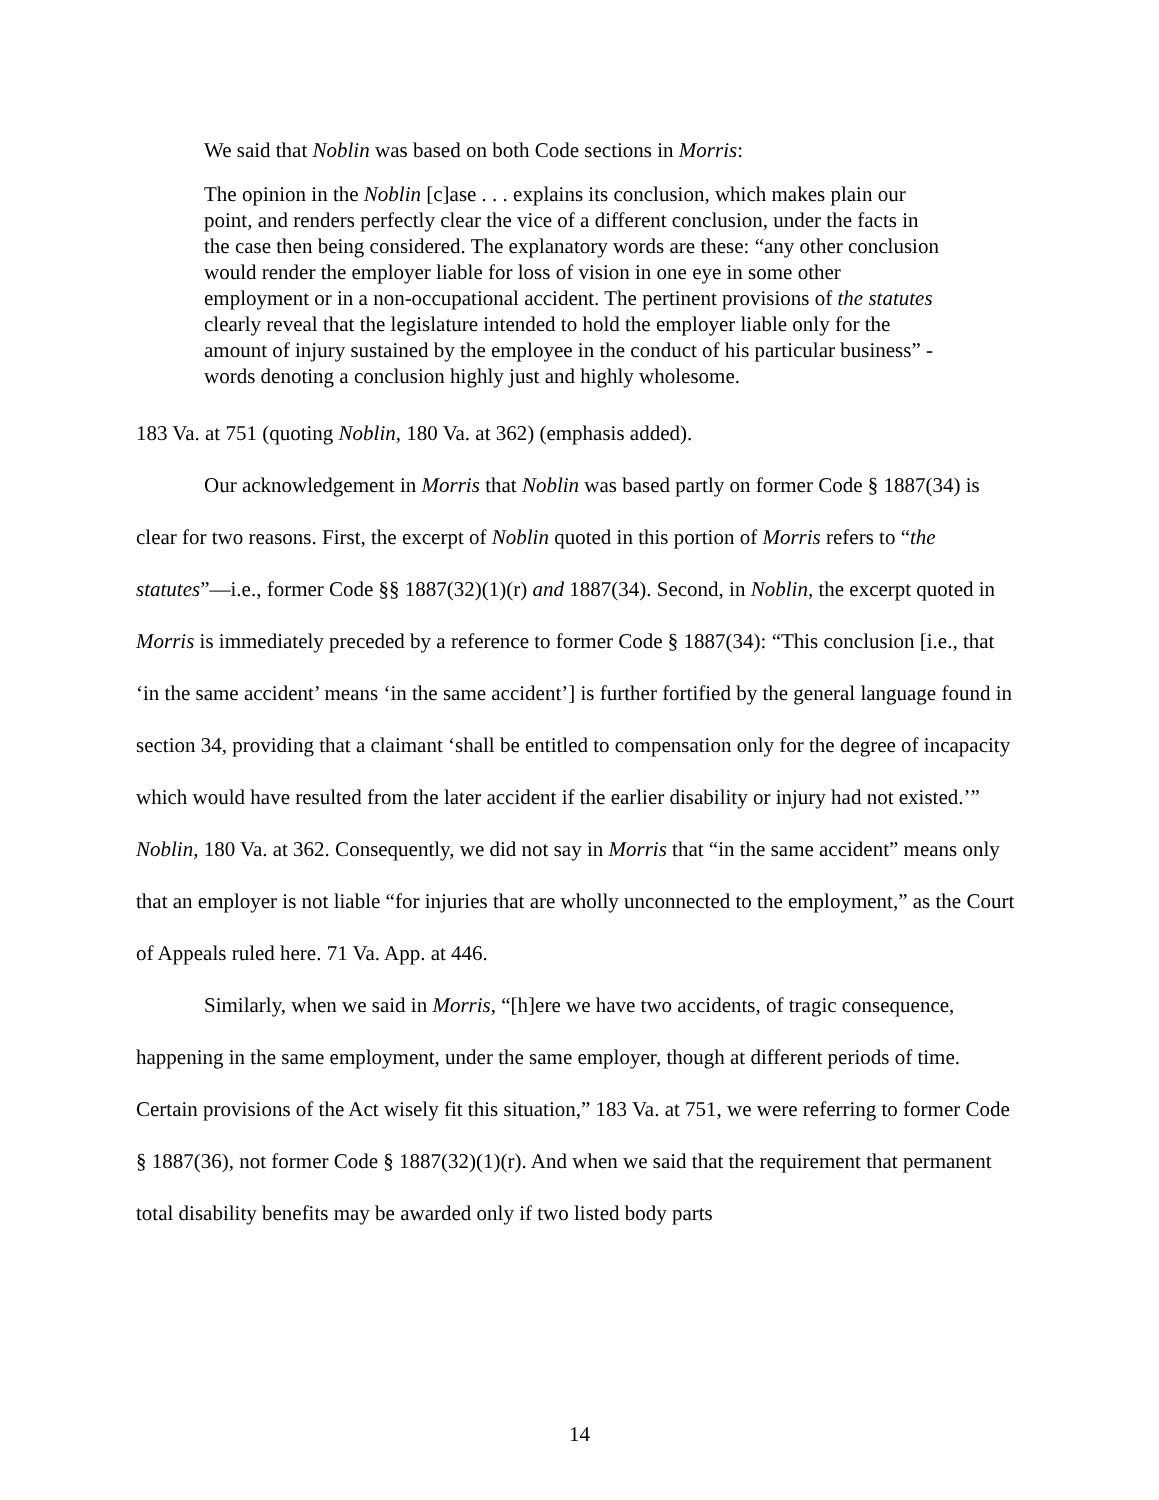We said that Noblin was based on both Code sections in Morris:
The opinion in the Noblin [c]ase . . . explains its conclusion, which makes plain our point, and renders perfectly clear the vice of a different conclusion, under the facts in the case then being considered. The explanatory words are these: “any other conclusion would render the employer liable for loss of vision in one eye in some other employment or in a non-occupational accident. The pertinent provisions of the statutes clearly reveal that the legislature intended to hold the employer liable only for the amount of injury sustained by the employee in the conduct of his particular business” - words denoting a conclusion highly just and highly wholesome.
183 Va. at 751 (quoting Noblin, 180 Va. at 362) (emphasis added).
Our acknowledgement in Morris that Noblin was based partly on former Code § 1887(34) is clear for two reasons. First, the excerpt of Noblin quoted in this portion of Morris refers to “the statutes”—i.e., former Code §§ 1887(32)(1)(r) and 1887(34). Second, in Noblin, the excerpt quoted in Morris is immediately preceded by a reference to former Code § 1887(34): “This conclusion [i.e., that ‘in the same accident’ means ‘in the same accident’] is further fortified by the general language found in section 34, providing that a claimant ‘shall be entitled to compensation only for the degree of incapacity which would have resulted from the later accident if the earlier disability or injury had not existed.’” Noblin, 180 Va. at 362. Consequently, we did not say in Morris that “in the same accident” means only that an employer is not liable “for injuries that are wholly unconnected to the employment,” as the Court of Appeals ruled here. 71 Va. App. at 446.
Similarly, when we said in Morris, “[h]ere we have two accidents, of tragic consequence, happening in the same employment, under the same employer, though at different periods of time. Certain provisions of the Act wisely fit this situation,” 183 Va. at 751, we were referring to former Code § 1887(36), not former Code § 1887(32)(1)(r). And when we said that the requirement that permanent total disability benefits may be awarded only if two listed body parts
14